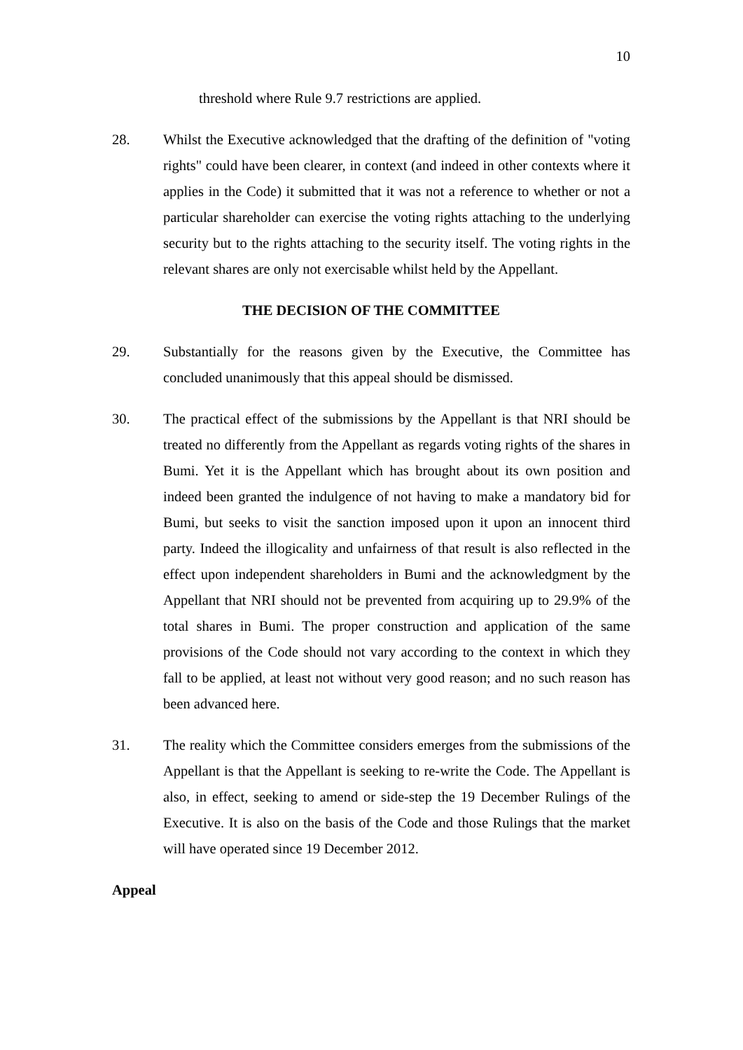10
threshold where Rule 9.7 restrictions are applied.
28. Whilst the Executive acknowledged that the drafting of the definition of "voting rights" could have been clearer, in context (and indeed in other contexts where it applies in the Code) it submitted that it was not a reference to whether or not a particular shareholder can exercise the voting rights attaching to the underlying security but to the rights attaching to the security itself. The voting rights in the relevant shares are only not exercisable whilst held by the Appellant.
THE DECISION OF THE COMMITTEE
29. Substantially for the reasons given by the Executive, the Committee has concluded unanimously that this appeal should be dismissed.
30. The practical effect of the submissions by the Appellant is that NRI should be treated no differently from the Appellant as regards voting rights of the shares in Bumi. Yet it is the Appellant which has brought about its own position and indeed been granted the indulgence of not having to make a mandatory bid for Bumi, but seeks to visit the sanction imposed upon it upon an innocent third party. Indeed the illogicality and unfairness of that result is also reflected in the effect upon independent shareholders in Bumi and the acknowledgment by the Appellant that NRI should not be prevented from acquiring up to 29.9% of the total shares in Bumi. The proper construction and application of the same provisions of the Code should not vary according to the context in which they fall to be applied, at least not without very good reason; and no such reason has been advanced here.
31. The reality which the Committee considers emerges from the submissions of the Appellant is that the Appellant is seeking to re-write the Code. The Appellant is also, in effect, seeking to amend or side-step the 19 December Rulings of the Executive. It is also on the basis of the Code and those Rulings that the market will have operated since 19 December 2012.
Appeal